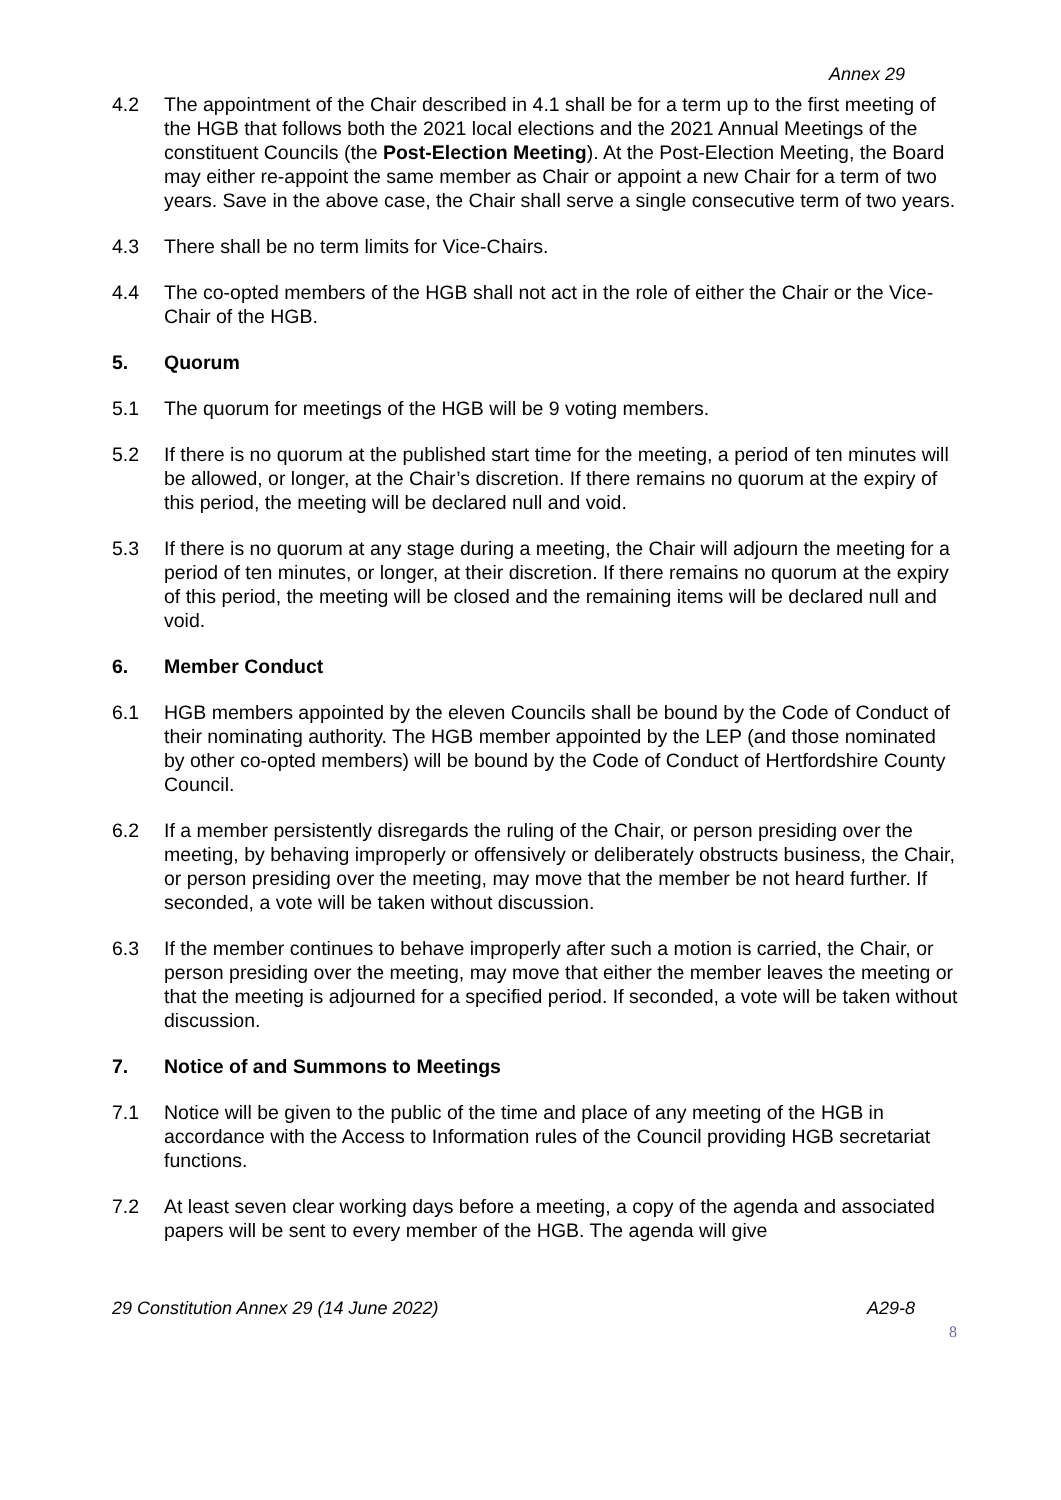Annex 29
4.2 The appointment of the Chair described in 4.1 shall be for a term up to the first meeting of the HGB that follows both the 2021 local elections and the 2021 Annual Meetings of the constituent Councils (the Post-Election Meeting). At the Post-Election Meeting, the Board may either re-appoint the same member as Chair or appoint a new Chair for a term of two years. Save in the above case, the Chair shall serve a single consecutive term of two years.
4.3 There shall be no term limits for Vice-Chairs.
4.4 The co-opted members of the HGB shall not act in the role of either the Chair or the Vice-Chair of the HGB.
5. Quorum
5.1 The quorum for meetings of the HGB will be 9 voting members.
5.2 If there is no quorum at the published start time for the meeting, a period of ten minutes will be allowed, or longer, at the Chair’s discretion. If there remains no quorum at the expiry of this period, the meeting will be declared null and void.
5.3 If there is no quorum at any stage during a meeting, the Chair will adjourn the meeting for a period of ten minutes, or longer, at their discretion. If there remains no quorum at the expiry of this period, the meeting will be closed and the remaining items will be declared null and void.
6. Member Conduct
6.1 HGB members appointed by the eleven Councils shall be bound by the Code of Conduct of their nominating authority. The HGB member appointed by the LEP (and those nominated by other co-opted members) will be bound by the Code of Conduct of Hertfordshire County Council.
6.2 If a member persistently disregards the ruling of the Chair, or person presiding over the meeting, by behaving improperly or offensively or deliberately obstructs business, the Chair, or person presiding over the meeting, may move that the member be not heard further. If seconded, a vote will be taken without discussion.
6.3 If the member continues to behave improperly after such a motion is carried, the Chair, or person presiding over the meeting, may move that either the member leaves the meeting or that the meeting is adjourned for a specified period. If seconded, a vote will be taken without discussion.
7. Notice of and Summons to Meetings
7.1 Notice will be given to the public of the time and place of any meeting of the HGB in accordance with the Access to Information rules of the Council providing HGB secretariat functions.
7.2 At least seven clear working days before a meeting, a copy of the agenda and associated papers will be sent to every member of the HGB. The agenda will give
29 Constitution Annex 29 (14 June 2022) A29-8
8